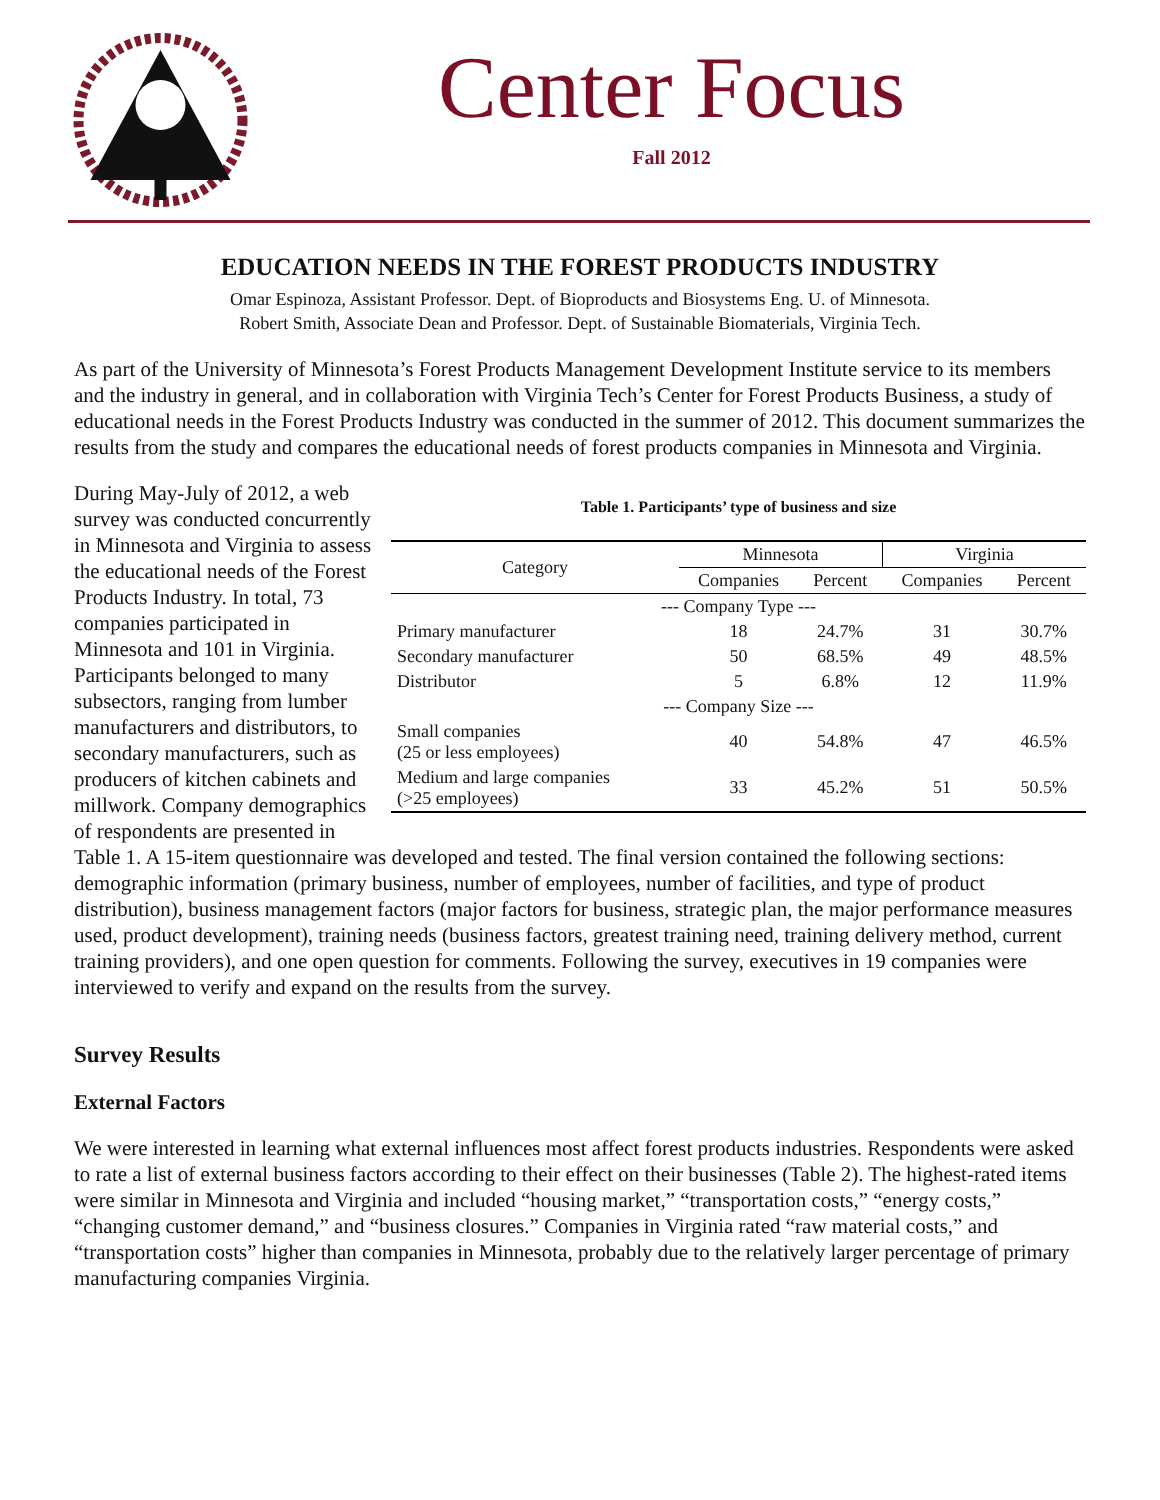Center Focus
Fall 2012
EDUCATION NEEDS IN THE FOREST PRODUCTS INDUSTRY
Omar Espinoza, Assistant Professor. Dept. of Bioproducts and Biosystems Eng. U. of Minnesota.
Robert Smith, Associate Dean and Professor. Dept. of Sustainable Biomaterials, Virginia Tech.
As part of the University of Minnesota’s Forest Products Management Development Institute service to its members and the industry in general, and in collaboration with Virginia Tech’s Center for Forest Products Business, a study of educational needs in the Forest Products Industry was conducted in the summer of 2012. This document summarizes the results from the study and compares the educational needs of forest products companies in Minnesota and Virginia.
Table 1. Participants’ type of business and size
| Category | Minnesota | | Virginia | |
| --- | --- | --- | --- | --- |
| | Companies | Percent | Companies | Percent |
| --- Company Type --- | | | | |
| Primary manufacturer | 18 | 24.7% | 31 | 30.7% |
| Secondary manufacturer | 50 | 68.5% | 49 | 48.5% |
| Distributor | 5 | 6.8% | 12 | 11.9% |
| --- Company Size --- | | | | |
| Small companies (25 or less employees) | 40 | 54.8% | 47 | 46.5% |
| Medium and large companies (>25 employees) | 33 | 45.2% | 51 | 50.5% |
During May-July of 2012, a web survey was conducted concurrently in Minnesota and Virginia to assess the educational needs of the Forest Products Industry. In total, 73 companies participated in Minnesota and 101 in Virginia. Participants belonged to many subsectors, ranging from lumber manufacturers and distributors, to secondary manufacturers, such as producers of kitchen cabinets and millwork. Company demographics of respondents are presented in Table 1. A 15-item questionnaire was developed and tested. The final version contained the following sections: demographic information (primary business, number of employees, number of facilities, and type of product distribution), business management factors (major factors for business, strategic plan, the major performance measures used, product development), training needs (business factors, greatest training need, training delivery method, current training providers), and one open question for comments. Following the survey, executives in 19 companies were interviewed to verify and expand on the results from the survey.
Survey Results
External Factors
We were interested in learning what external influences most affect forest products industries. Respondents were asked to rate a list of external business factors according to their effect on their businesses (Table 2). The highest-rated items were similar in Minnesota and Virginia and included “housing market,” “transportation costs,” “energy costs,” “changing customer demand,” and “business closures.” Companies in Virginia rated “raw material costs,” and “transportation costs” higher than companies in Minnesota, probably due to the relatively larger percentage of primary manufacturing companies Virginia.